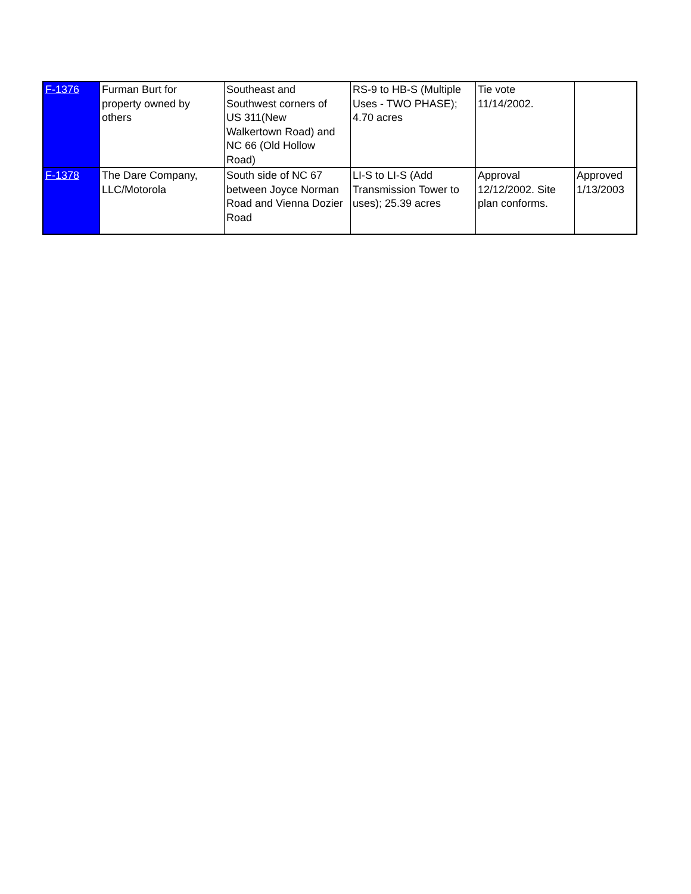| F-1376 | Furman Burt for property owned by others | Southeast and Southwest corners of US 311(New Walkertown Road) and NC 66 (Old Hollow Road) | RS-9 to HB-S (Multiple Uses - TWO PHASE); 4.70 acres | Tie vote 11/14/2002. | |
| F-1378 | The Dare Company, LLC/Motorola | South side of NC 67 between Joyce Norman Road and Vienna Dozier Road | LI-S to LI-S (Add Transmission Tower to uses); 25.39 acres | Approval 12/12/2002. Site plan conforms. | Approved 1/13/2003 |